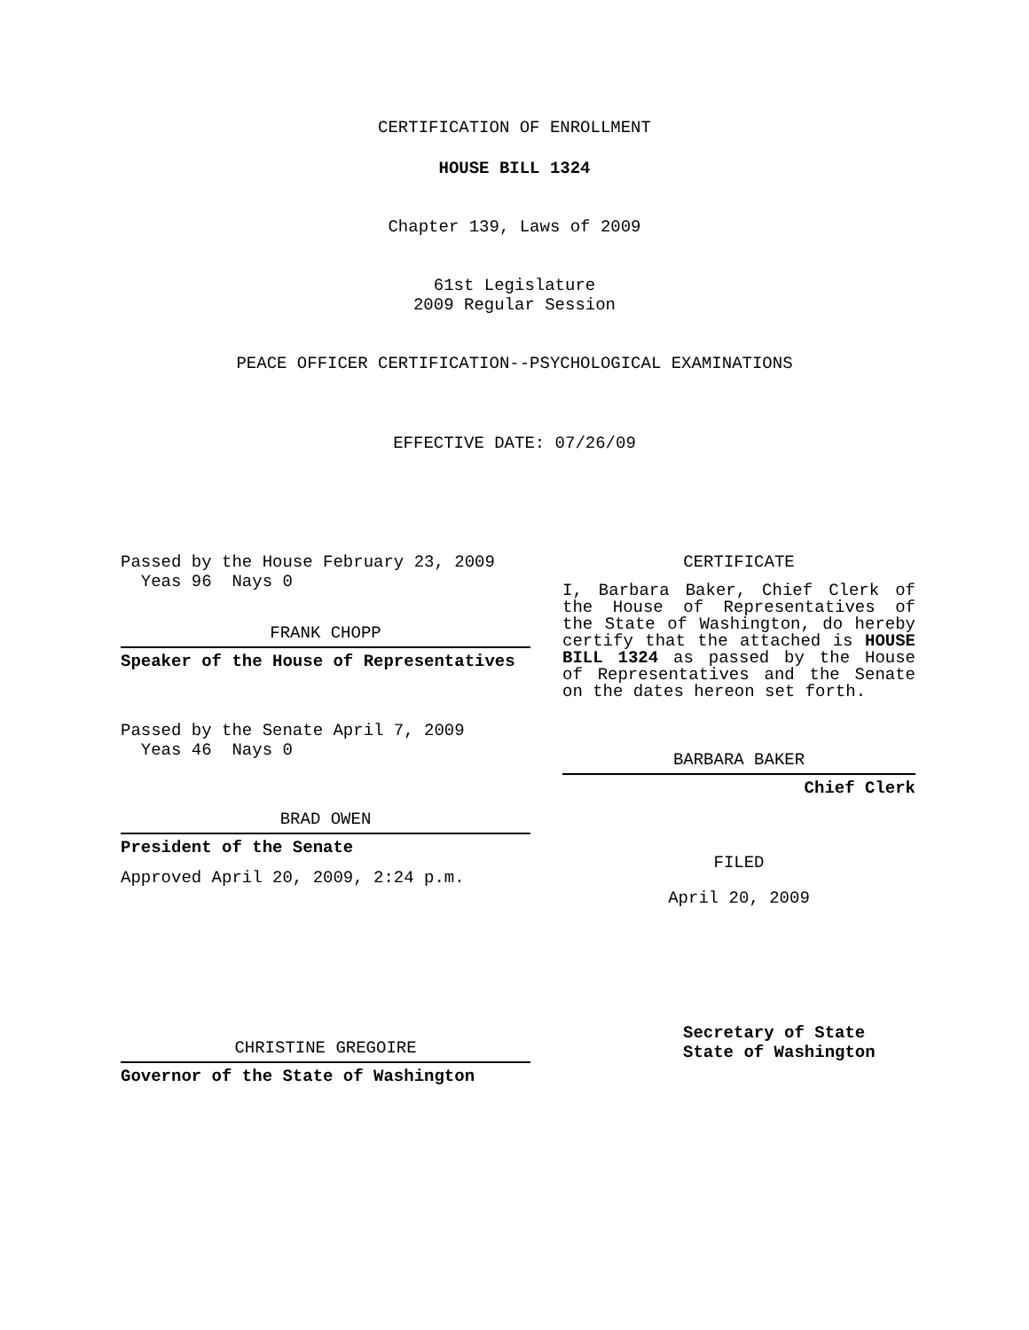CERTIFICATION OF ENROLLMENT
HOUSE BILL 1324
Chapter 139, Laws of 2009
61st Legislature
2009 Regular Session
PEACE OFFICER CERTIFICATION--PSYCHOLOGICAL EXAMINATIONS
EFFECTIVE DATE: 07/26/09
Passed by the House February 23, 2009
Yeas 96 Nays 0
FRANK CHOPP
Speaker of the House of Representatives
Passed by the Senate April 7, 2009
Yeas 46 Nays 0
BRAD OWEN
President of the Senate
Approved April 20, 2009, 2:24 p.m.
CHRISTINE GREGOIRE
Governor of the State of Washington
CERTIFICATE
I, Barbara Baker, Chief Clerk of the House of Representatives of the State of Washington, do hereby certify that the attached is HOUSE BILL 1324 as passed by the House of Representatives and the Senate on the dates hereon set forth.
BARBARA BAKER
Chief Clerk
FILED
April 20, 2009
Secretary of State
State of Washington